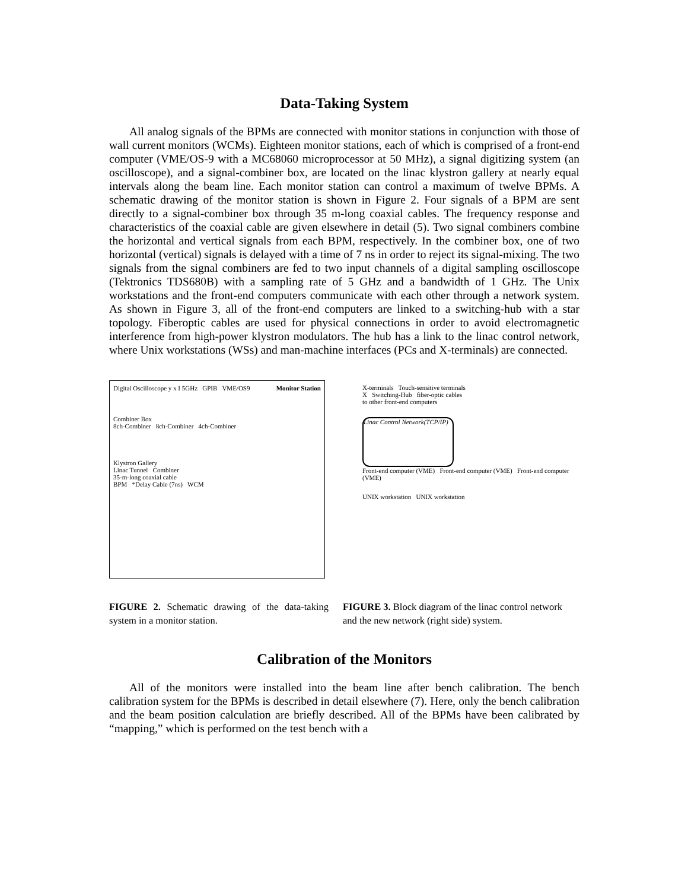Data-Taking System
All analog signals of the BPMs are connected with monitor stations in conjunction with those of wall current monitors (WCMs). Eighteen monitor stations, each of which is comprised of a front-end computer (VME/OS-9 with a MC68060 microprocessor at 50 MHz), a signal digitizing system (an oscilloscope), and a signal-combiner box, are located on the linac klystron gallery at nearly equal intervals along the beam line. Each monitor station can control a maximum of twelve BPMs. A schematic drawing of the monitor station is shown in Figure 2. Four signals of a BPM are sent directly to a signal-combiner box through 35 m-long coaxial cables. The frequency response and characteristics of the coaxial cable are given elsewhere in detail (5). Two signal combiners combine the horizontal and vertical signals from each BPM, respectively. In the combiner box, one of two horizontal (vertical) signals is delayed with a time of 7 ns in order to reject its signal-mixing. The two signals from the signal combiners are fed to two input channels of a digital sampling oscilloscope (Tektronics TDS680B) with a sampling rate of 5 GHz and a bandwidth of 1 GHz. The Unix workstations and the front-end computers communicate with each other through a network system. As shown in Figure 3, all of the front-end computers are linked to a switching-hub with a star topology. Fiberoptic cables are used for physical connections in order to avoid electromagnetic interference from high-power klystron modulators. The hub has a link to the linac control network, where Unix workstations (WSs) and man-machine interfaces (PCs and X-terminals) are connected.
Monitor Station
Digital Oscilloscope y x I 5GHz GPIB VME/OS9
Combiner Box
8ch-Combiner 8ch-Combiner 4ch-Combiner
Klystron Gallery
Linac Tunnel Combiner
35-m-long coaxial cable
BPM *Delay Cable (7ns) WCM
X-terminals Touch-sensitive terminals
X Switching-Hub fiber-optic cables
to other front-end computers
Linac Control Network(TCP/IP)
Front-end computer (VME) Front-end computer (VME) Front-end computer (VME)
UNIX workstation UNIX workstation
FIGURE 2. Schematic drawing of the data-taking system in a monitor station.
FIGURE 3. Block diagram of the linac control network and the new network (right side) system.
Calibration of the Monitors
All of the monitors were installed into the beam line after bench calibration. The bench calibration system for the BPMs is described in detail elsewhere (7). Here, only the bench calibration and the beam position calculation are briefly described. All of the BPMs have been calibrated by “mapping,” which is performed on the test bench with a